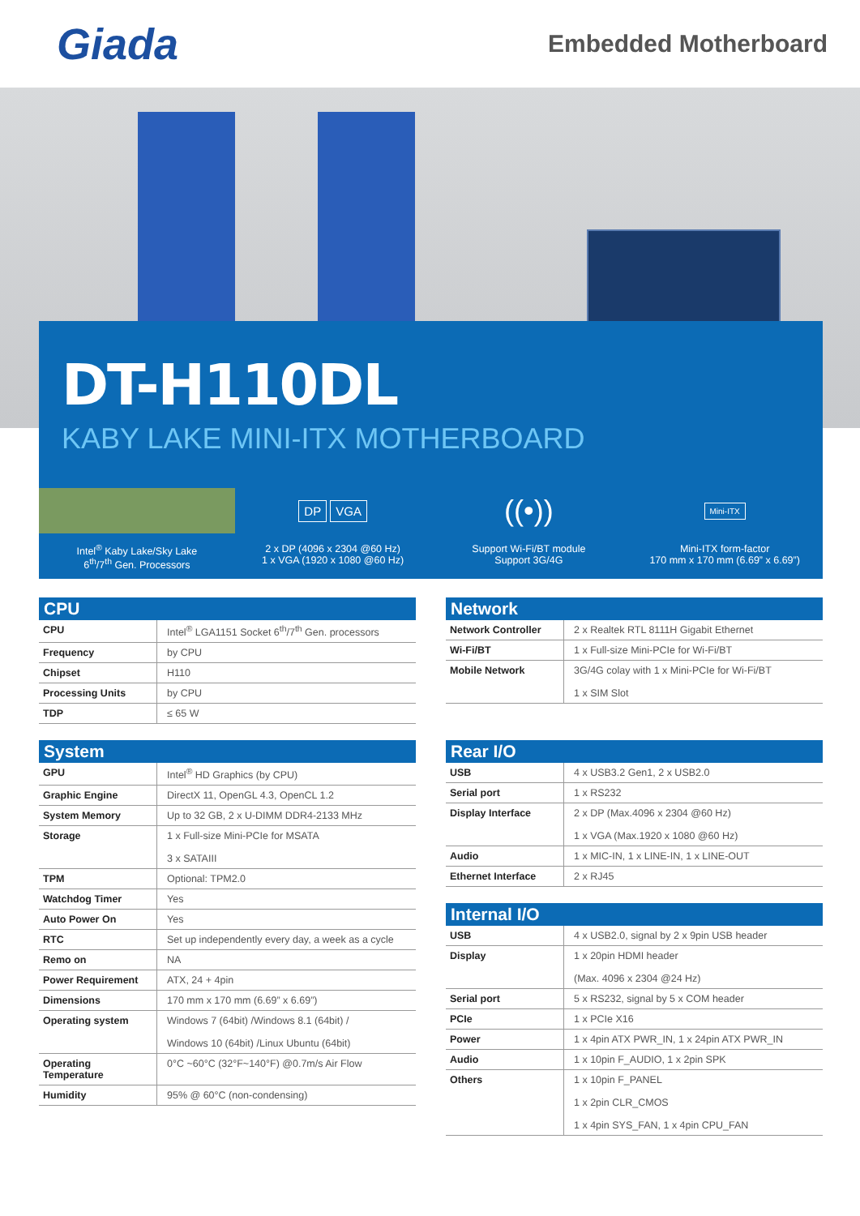Giada
Embedded Motherboard
DT-H110DL
KABY LAKE MINI-ITX MOTHERBOARD
Intel<sup>®</sup> Kaby Lake/Sky Lake
6<sup>th</sup>/7<sup>th</sup> Gen. Processors
DP VGA
2 x DP (4096 x 2304 @60 Hz)
1 x VGA (1920 x 1080 @60 Hz)
((•))
Support Wi-Fi/BT module
Support 3G/4G
Mini-ITX
Mini-ITX form-factor
170 mm x 170 mm (6.69” x 6.69”)
CPU
| CPU | Intel<sup>®</sup> LGA1151 Socket 6<sup>th</sup>/7<sup>th</sup> Gen. processors |
| Frequency | by CPU |
| Chipset | H110 |
| Processing Units | by CPU |
| TDP | ≤ 65 W |
System
| GPU | Intel<sup>®</sup> HD Graphics (by CPU) |
| Graphic Engine | DirectX 11, OpenGL 4.3, OpenCL 1.2 |
| System Memory | Up to 32 GB, 2 x U-DIMM DDR4-2133 MHz |
| Storage | 1 x Full-size Mini-PCIe for MSATA 3 x SATAIII |
| TPM | Optional: TPM2.0 |
| Watchdog Timer | Yes |
| Auto Power On | Yes |
| RTC | Set up independently every day, a week as a cycle |
| Remo on | NA |
| Power Requirement | ATX, 24 + 4pin |
| Dimensions | 170 mm x 170 mm (6.69” x 6.69”) |
| Operating system | Windows 7 (64bit) /Windows 8.1 (64bit) / Windows 10 (64bit) /Linux Ubuntu (64bit) |
| Operating Temperature | 0°C ~60°C (32°F~140°F) @0.7m/s Air Flow |
| Humidity | 95% @ 60°C (non-condensing) |
Network
| Network Controller | 2 x Realtek RTL 8111H Gigabit Ethernet |
| Wi-Fi/BT | 1 x Full-size Mini-PCIe for Wi-Fi/BT |
| Mobile Network | 3G/4G colay with 1 x Mini-PCIe for Wi-Fi/BT 1 x SIM Slot |
Rear I/O
| USB | 4 x USB3.2 Gen1, 2 x USB2.0 |
| Serial port | 1 x RS232 |
| Display Interface | 2 x DP (Max.4096 x 2304 @60 Hz) 1 x VGA (Max.1920 x 1080 @60 Hz) |
| Audio | 1 x MIC-IN, 1 x LINE-IN, 1 x LINE-OUT |
| Ethernet Interface | 2 x RJ45 |
Internal I/O
| USB | 4 x USB2.0, signal by 2 x 9pin USB header |
| Display | 1 x 20pin HDMI header (Max. 4096 x 2304 @24 Hz) |
| Serial port | 5 x RS232, signal by 5 x COM header |
| PCIe | 1 x PCIe X16 |
| Power | 1 x 4pin ATX PWR_IN, 1 x 24pin ATX PWR_IN |
| Audio | 1 x 10pin F_AUDIO, 1 x 2pin SPK |
| Others | 1 x 10pin F_PANEL 1 x 2pin CLR_CMOS 1 x 4pin SYS_FAN, 1 x 4pin CPU_FAN |